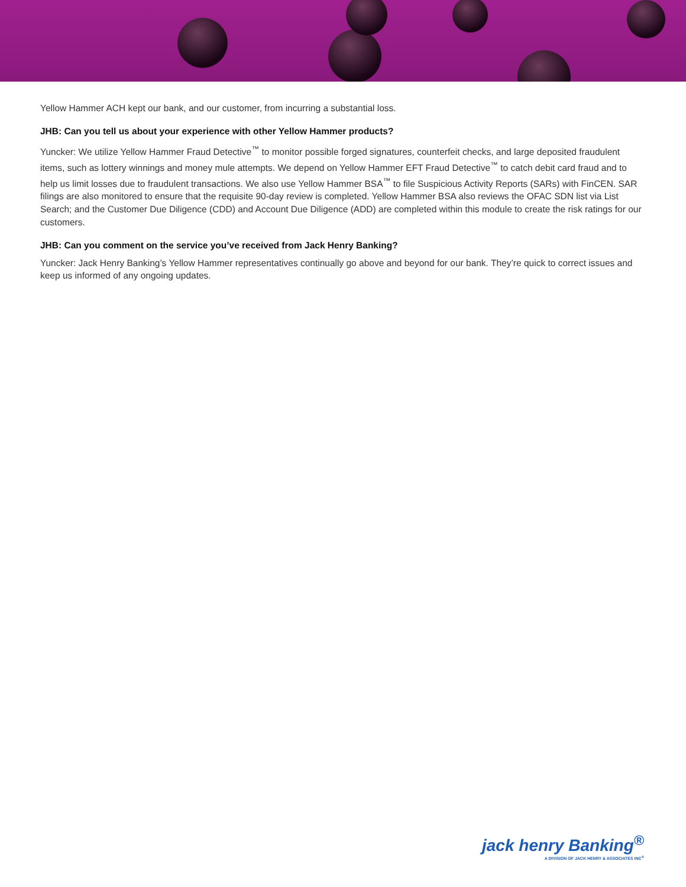Yellow Hammer ACH kept our bank, and our customer, from incurring a substantial loss.
JHB: Can you tell us about your experience with other Yellow Hammer products?
Yuncker: We utilize Yellow Hammer Fraud Detective<sup>™</sup> to monitor possible forged signatures, counterfeit checks, and large deposited fraudulent items, such as lottery winnings and money mule attempts. We depend on Yellow Hammer EFT Fraud Detective<sup>™</sup> to catch debit card fraud and to help us limit losses due to fraudulent transactions. We also use Yellow Hammer BSA<sup>™</sup> to file Suspicious Activity Reports (SARs) with FinCEN. SAR filings are also monitored to ensure that the requisite 90-day review is completed. Yellow Hammer BSA also reviews the OFAC SDN list via List Search; and the Customer Due Diligence (CDD) and Account Due Diligence (ADD) are completed within this module to create the risk ratings for our customers.
JHB: Can you comment on the service you’ve received from Jack Henry Banking?
Yuncker: Jack Henry Banking’s Yellow Hammer representatives continually go above and beyond for our bank. They’re quick to correct issues and keep us informed of any ongoing updates.
jack henry Banking<sup>®</sup>
A DIVISION OF JACK HENRY & ASSOCIATES INC<sup>®</sup>